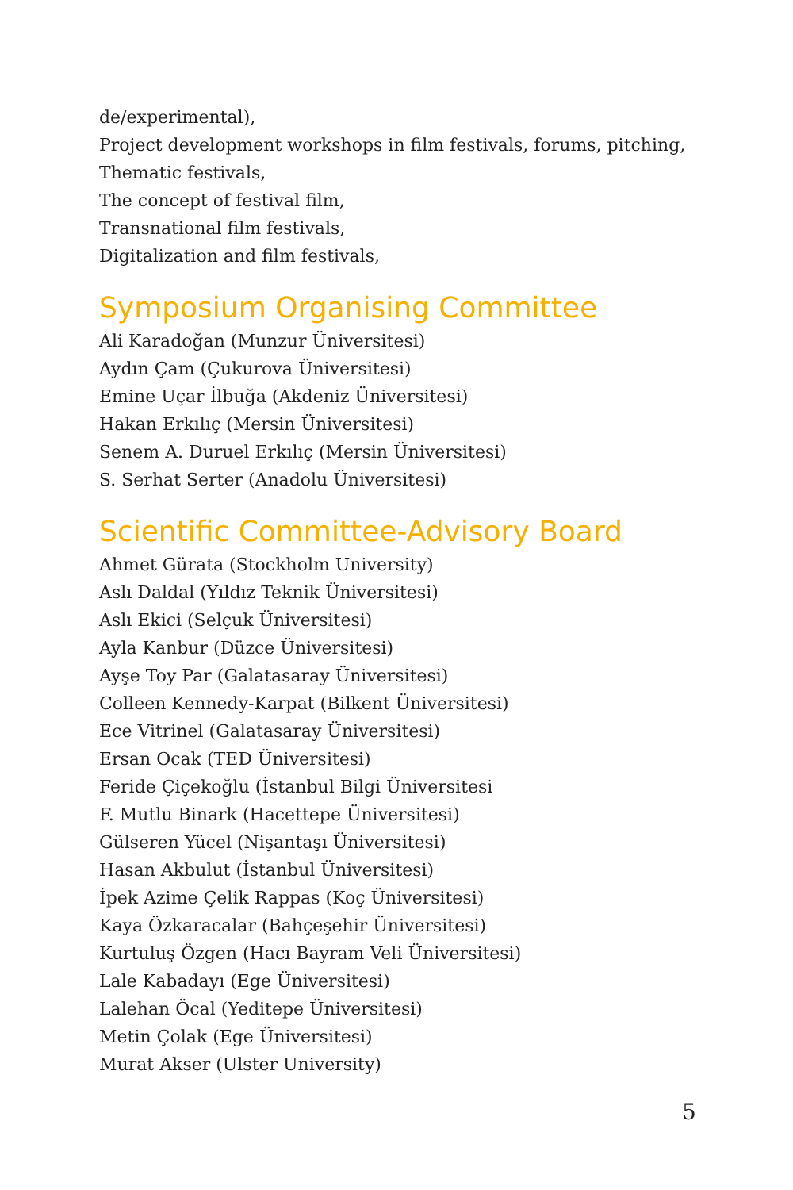de/experimental),
Project development workshops in film festivals, forums, pitching,
Thematic festivals,
The concept of festival film,
Transnational film festivals,
Digitalization and film festivals,
Symposium Organising Committee
Ali Karadoğan (Munzur Üniversitesi)
Aydın Çam (Çukurova Üniversitesi)
Emine Uçar İlbuğa (Akdeniz Üniversitesi)
Hakan Erkılıç (Mersin Üniversitesi)
Senem A. Duruel Erkılıç (Mersin Üniversitesi)
S. Serhat Serter (Anadolu Üniversitesi)
Scientific Committee-Advisory Board
Ahmet Gürata (Stockholm University)
Aslı Daldal (Yıldız Teknik Üniversitesi)
Aslı Ekici (Selçuk Üniversitesi)
Ayla Kanbur (Düzce Üniversitesi)
Ayşe Toy Par (Galatasaray Üniversitesi)
Colleen Kennedy-Karpat (Bilkent Üniversitesi)
Ece Vitrinel (Galatasaray Üniversitesi)
Ersan Ocak (TED Üniversitesi)
Feride Çiçekoğlu (İstanbul Bilgi Üniversitesi
F. Mutlu Binark (Hacettepe Üniversitesi)
Gülseren Yücel (Nişantaşı Üniversitesi)
Hasan Akbulut (İstanbul Üniversitesi)
İpek Azime Çelik Rappas (Koç Üniversitesi)
Kaya Özkaracalar (Bahçeşehir Üniversitesi)
Kurtuluş Özgen (Hacı Bayram Veli Üniversitesi)
Lale Kabadayı (Ege Üniversitesi)
Lalehan Öcal (Yeditepe Üniversitesi)
Metin Çolak (Ege Üniversitesi)
Murat Akser (Ulster University)
5